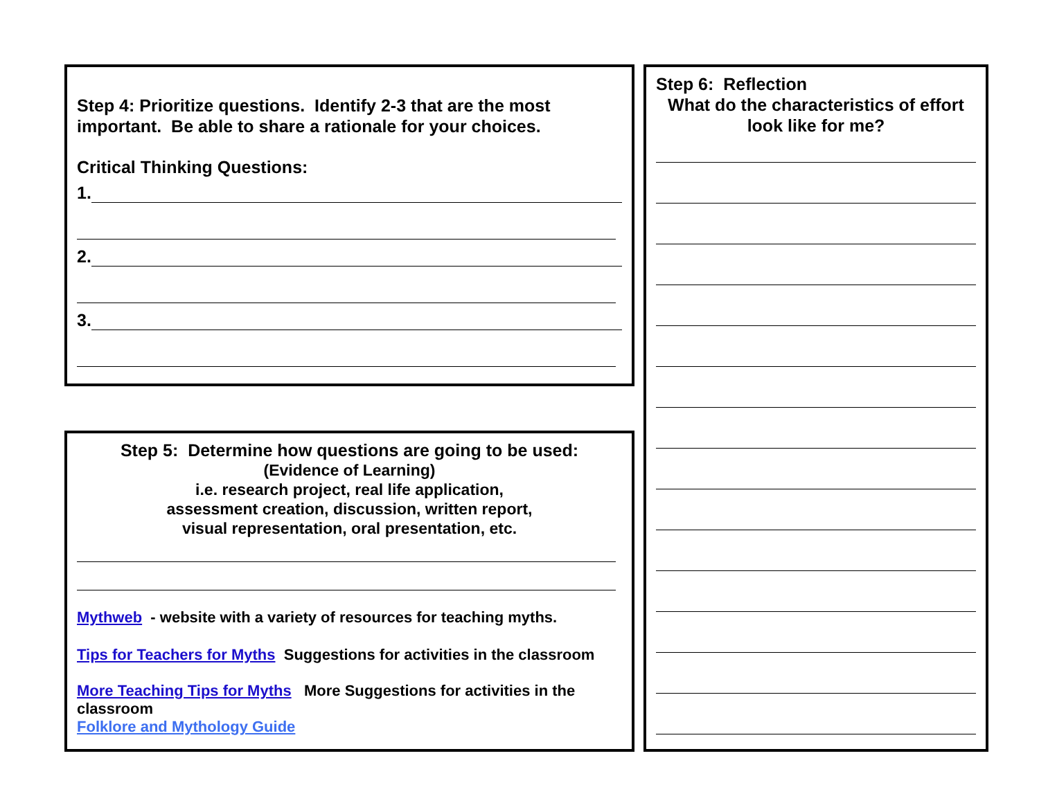Step 4: Prioritize questions. Identify 2-3 that are the most important. Be able to share a rationale for your choices.
Critical Thinking Questions:
1.
2.
3.
Step 5: Determine how questions are going to be used:
(Evidence of Learning)
i.e. research project, real life application,
assessment creation, discussion, written report,
visual representation, oral presentation, etc.
Mythweb - website with a variety of resources for teaching myths.
Tips for Teachers for Myths Suggestions for activities in the classroom
More Teaching Tips for Myths More Suggestions for activities in the classroom
Folklore and Mythology Guide
Step 6: Reflection
What do the characteristics of effort look like for me?